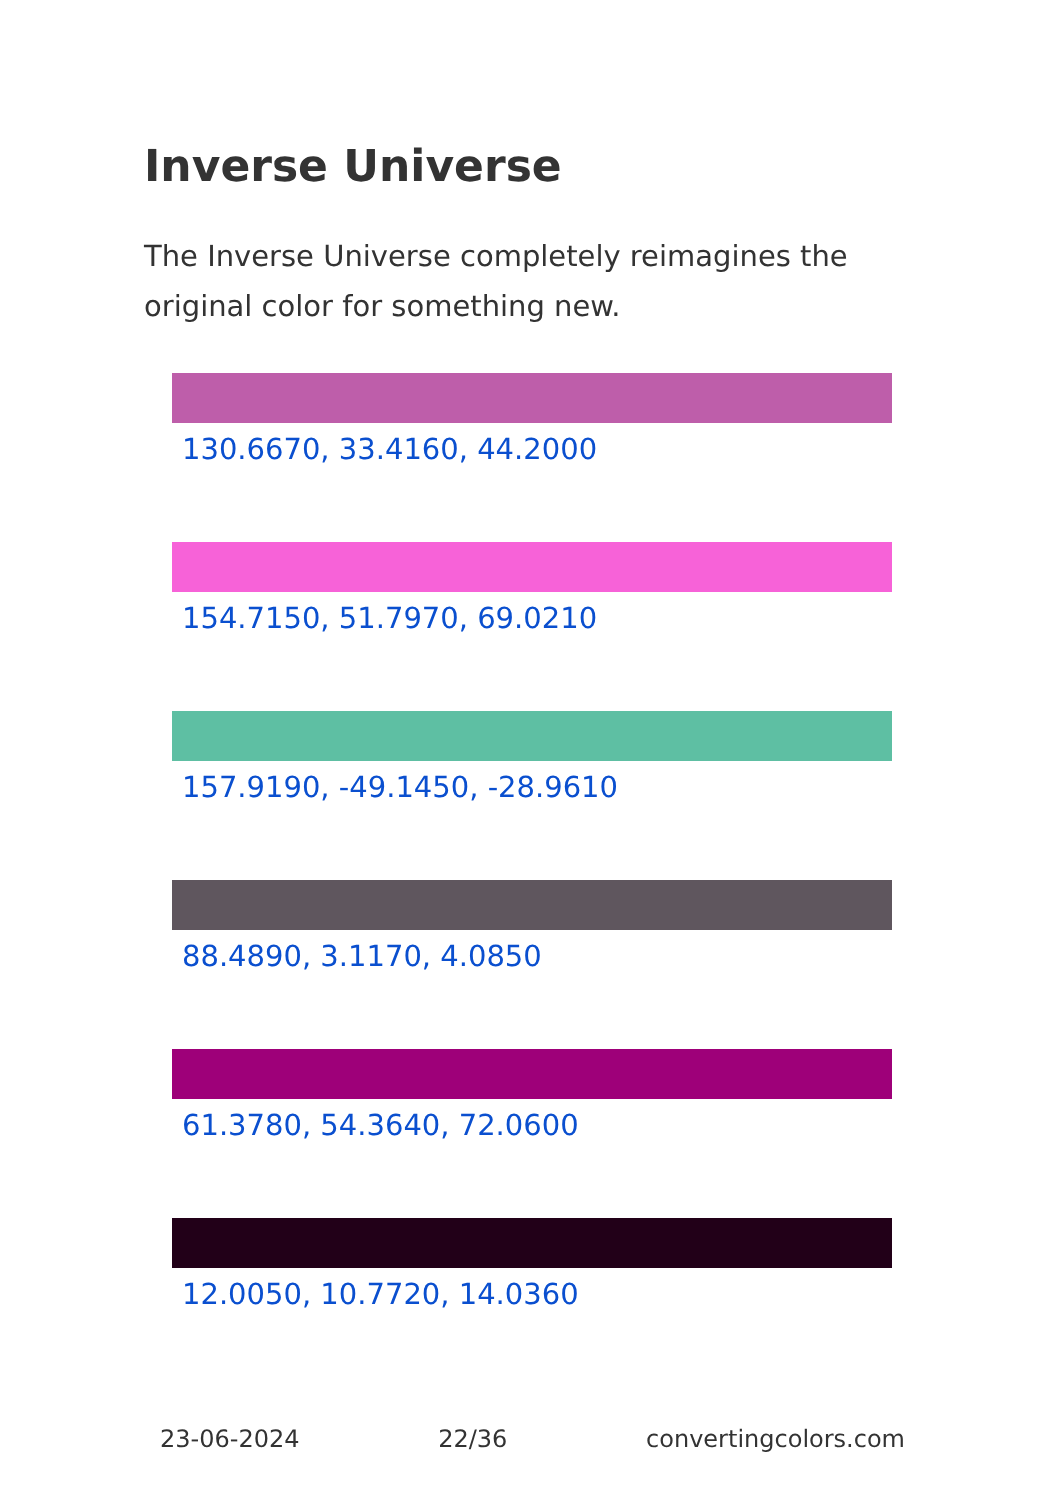Inverse Universe
The Inverse Universe completely reimagines the original color for something new.
130.6670, 33.4160, 44.2000
154.7150, 51.7970, 69.0210
157.9190, -49.1450, -28.9610
88.4890, 3.1170, 4.0850
61.3780, 54.3640, 72.0600
12.0050, 10.7720, 14.0360
23-06-2024 22/36 convertingcolors.com